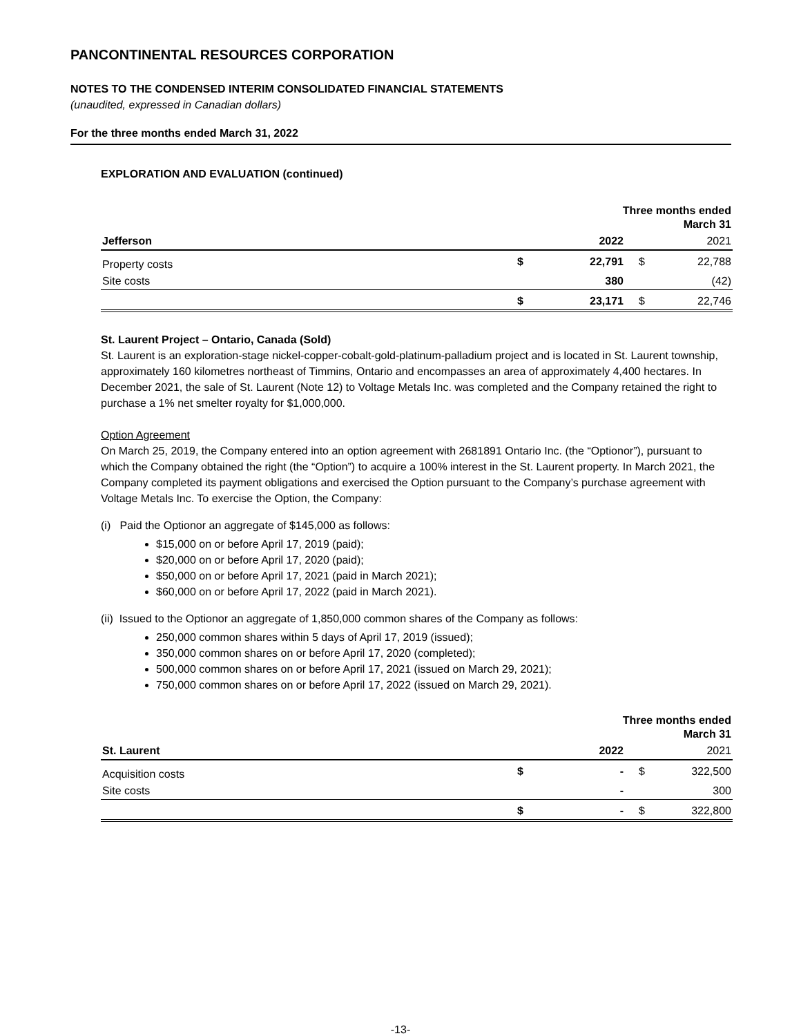PANCONTINENTAL RESOURCES CORPORATION
NOTES TO THE CONDENSED INTERIM CONSOLIDATED FINANCIAL STATEMENTS
(unaudited, expressed in Canadian dollars)
For the three months ended March 31, 2022
EXPLORATION AND EVALUATION (continued)
| | | Three months ended March 31 | | |
| Jefferson | | 2022 | | 2021 |
| Property costs | $ | 22,791 | $ | 22,788 |
| Site costs | | 380 | | (42) |
| | $ | 23,171 | $ | 22,746 |
St. Laurent Project – Ontario, Canada (Sold)
St. Laurent is an exploration-stage nickel-copper-cobalt-gold-platinum-palladium project and is located in St. Laurent township, approximately 160 kilometres northeast of Timmins, Ontario and encompasses an area of approximately 4,400 hectares. In December 2021, the sale of St. Laurent (Note 12) to Voltage Metals Inc. was completed and the Company retained the right to purchase a 1% net smelter royalty for $1,000,000.
Option Agreement
On March 25, 2019, the Company entered into an option agreement with 2681891 Ontario Inc. (the “Optionor”), pursuant to which the Company obtained the right (the “Option”) to acquire a 100% interest in the St. Laurent property. In March 2021, the Company completed its payment obligations and exercised the Option pursuant to the Company’s purchase agreement with Voltage Metals Inc. To exercise the Option, the Company:
(i) Paid the Optionor an aggregate of $145,000 as follows:
$15,000 on or before April 17, 2019 (paid);
$20,000 on or before April 17, 2020 (paid);
$50,000 on or before April 17, 2021 (paid in March 2021);
$60,000 on or before April 17, 2022 (paid in March 2021).
(ii) Issued to the Optionor an aggregate of 1,850,000 common shares of the Company as follows:
250,000 common shares within 5 days of April 17, 2019 (issued);
350,000 common shares on or before April 17, 2020 (completed);
500,000 common shares on or before April 17, 2021 (issued on March 29, 2021);
750,000 common shares on or before April 17, 2022 (issued on March 29, 2021).
| | | Three months ended March 31 | | |
| St. Laurent | | 2022 | | 2021 |
| Acquisition costs | $ | - | $ | 322,500 |
| Site costs | | - | | 300 |
| | $ | - | $ | 322,800 |
-13-